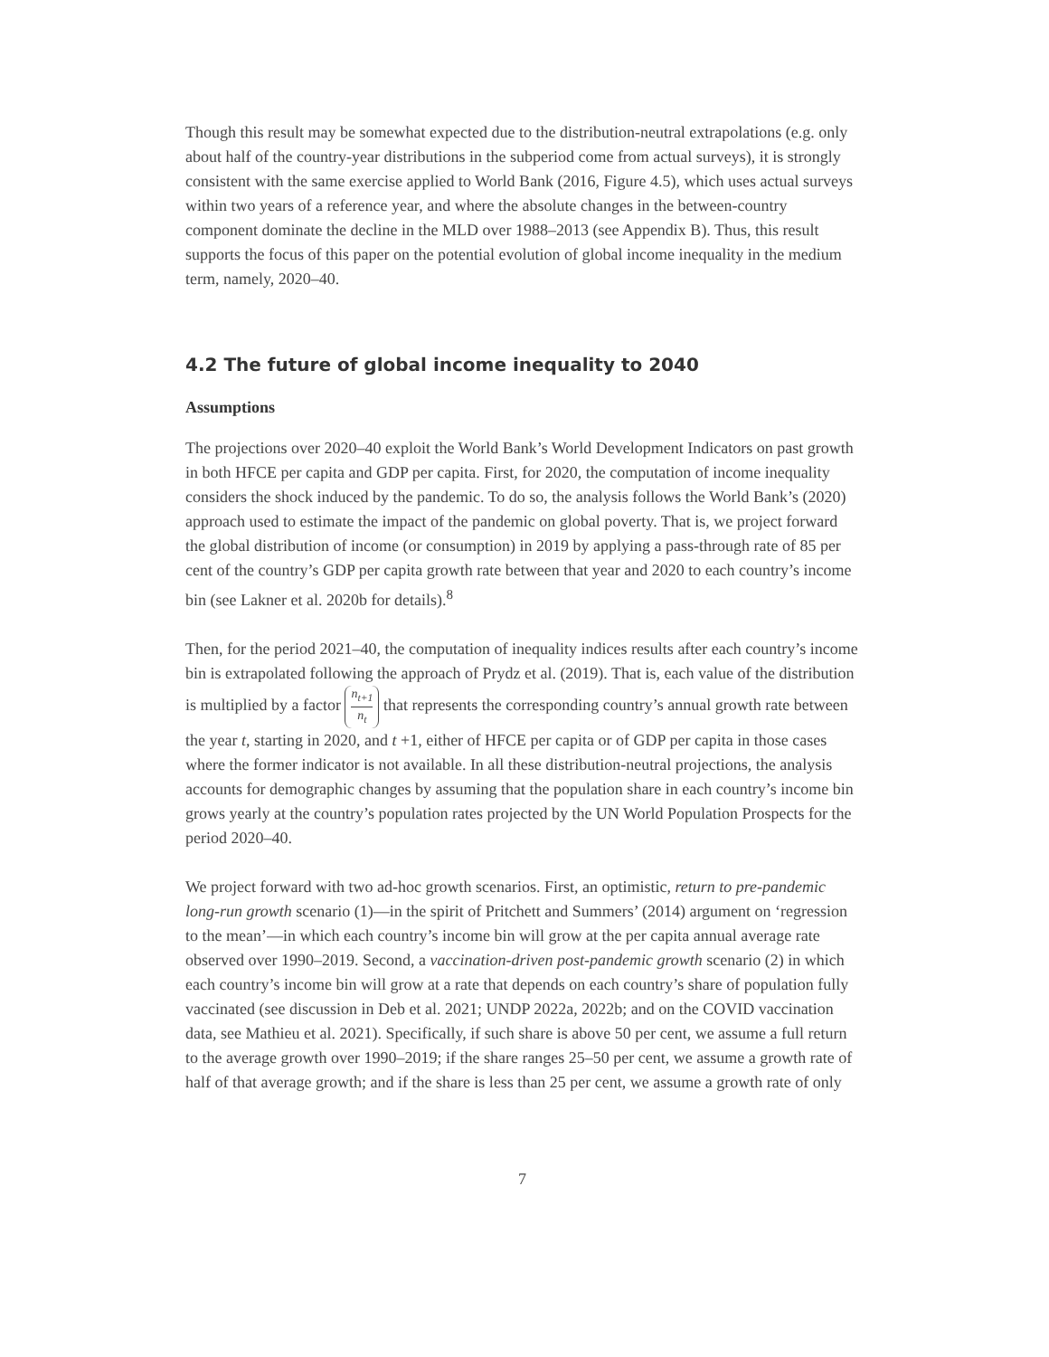Though this result may be somewhat expected due to the distribution-neutral extrapolations (e.g. only about half of the country-year distributions in the subperiod come from actual surveys), it is strongly consistent with the same exercise applied to World Bank (2016, Figure 4.5), which uses actual surveys within two years of a reference year, and where the absolute changes in the between-country component dominate the decline in the MLD over 1988–2013 (see Appendix B). Thus, this result supports the focus of this paper on the potential evolution of global income inequality in the medium term, namely, 2020–40.
4.2 The future of global income inequality to 2040
Assumptions
The projections over 2020–40 exploit the World Bank’s World Development Indicators on past growth in both HFCE per capita and GDP per capita. First, for 2020, the computation of income inequality considers the shock induced by the pandemic. To do so, the analysis follows the World Bank’s (2020) approach used to estimate the impact of the pandemic on global poverty. That is, we project forward the global distribution of income (or consumption) in 2019 by applying a pass-through rate of 85 per cent of the country’s GDP per capita growth rate between that year and 2020 to each country’s income bin (see Lakner et al. 2020b for details).<sup>8</sup>
Then, for the period 2021–40, the computation of inequality indices results after each country’s income bin is extrapolated following the approach of Prydz et al. (2019). That is, each value of the distribution is multiplied by a factor n<sub>t+1</sub> n<sub>t</sub> that represents the corresponding country’s annual growth rate between the year t, starting in 2020, and t +1, either of HFCE per capita or of GDP per capita in those cases where the former indicator is not available. In all these distribution-neutral projections, the analysis accounts for demographic changes by assuming that the population share in each country’s income bin grows yearly at the country’s population rates projected by the UN World Population Prospects for the period 2020–40.
We project forward with two ad-hoc growth scenarios. First, an optimistic, return to pre-pandemic long-run growth scenario (1)—in the spirit of Pritchett and Summers’ (2014) argument on ‘regression to the mean’—in which each country’s income bin will grow at the per capita annual average rate observed over 1990–2019. Second, a vaccination-driven post-pandemic growth scenario (2) in which each country’s income bin will grow at a rate that depends on each country’s share of population fully vaccinated (see discussion in Deb et al. 2021; UNDP 2022a, 2022b; and on the COVID vaccination data, see Mathieu et al. 2021). Specifically, if such share is above 50 per cent, we assume a full return to the average growth over 1990–2019; if the share ranges 25–50 per cent, we assume a growth rate of half of that average growth; and if the share is less than 25 per cent, we assume a growth rate of only
7